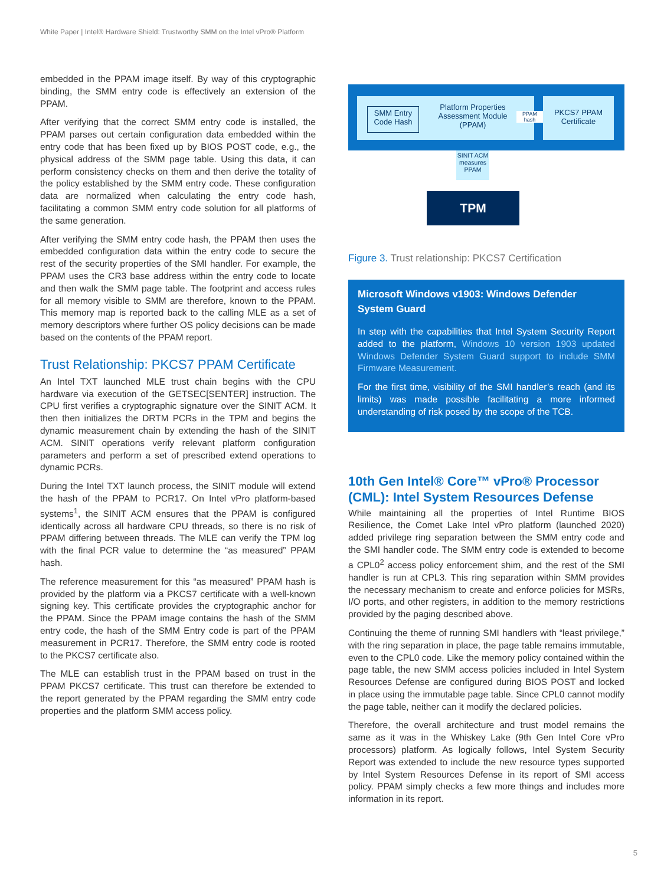White Paper | Intel® Hardware Shield: Trustworthy SMM on the Intel vPro® Platform
embedded in the PPAM image itself. By way of this cryptographic binding, the SMM entry code is effectively an extension of the PPAM.
After verifying that the correct SMM entry code is installed, the PPAM parses out certain configuration data embedded within the entry code that has been fixed up by BIOS POST code, e.g., the physical address of the SMM page table. Using this data, it can perform consistency checks on them and then derive the totality of the policy established by the SMM entry code. These configuration data are normalized when calculating the entry code hash, facilitating a common SMM entry code solution for all platforms of the same generation.
After verifying the SMM entry code hash, the PPAM then uses the embedded configuration data within the entry code to secure the rest of the security properties of the SMI handler. For example, the PPAM uses the CR3 base address within the entry code to locate and then walk the SMM page table. The footprint and access rules for all memory visible to SMM are therefore, known to the PPAM. This memory map is reported back to the calling MLE as a set of memory descriptors where further OS policy decisions can be made based on the contents of the PPAM report.
Trust Relationship: PKCS7 PPAM Certificate
An Intel TXT launched MLE trust chain begins with the CPU hardware via execution of the GETSEC[SENTER] instruction. The CPU first verifies a cryptographic signature over the SINIT ACM. It then then initializes the DRTM PCRs in the TPM and begins the dynamic measurement chain by extending the hash of the SINIT ACM. SINIT operations verify relevant platform configuration parameters and perform a set of prescribed extend operations to dynamic PCRs.
During the Intel TXT launch process, the SINIT module will extend the hash of the PPAM to PCR17. On Intel vPro platform-based systems<sup>1</sup>, the SINIT ACM ensures that the PPAM is configured identically across all hardware CPU threads, so there is no risk of PPAM differing between threads. The MLE can verify the TPM log with the final PCR value to determine the “as measured” PPAM hash.
The reference measurement for this “as measured” PPAM hash is provided by the platform via a PKCS7 certificate with a well-known signing key. This certificate provides the cryptographic anchor for the PPAM. Since the PPAM image contains the hash of the SMM entry code, the hash of the SMM Entry code is part of the PPAM measurement in PCR17. Therefore, the SMM entry code is rooted to the PKCS7 certificate also.
The MLE can establish trust in the PPAM based on trust in the PPAM PKCS7 certificate. This trust can therefore be extended to the report generated by the PPAM regarding the SMM entry code properties and the platform SMM access policy.
SMM Entry
Code Hash
Platform Properties Assessment Module (PPAM)
PPAM hash
PKCS7 PPAM Certificate
SINIT ACM measures PPAM
TPM
Figure 3. Trust relationship: PKCS7 Certification
Microsoft Windows v1903: Windows Defender System Guard
In step with the capabilities that Intel System Security Report added to the platform, Windows 10 version 1903 updated Windows Defender System Guard support to include SMM Firmware Measurement.
For the first time, visibility of the SMI handler’s reach (and its limits) was made possible facilitating a more informed understanding of risk posed by the scope of the TCB.
10th Gen Intel® Core™ vPro® Processor (CML): Intel System Resources Defense
While maintaining all the properties of Intel Runtime BIOS Resilience, the Comet Lake Intel vPro platform (launched 2020) added privilege ring separation between the SMM entry code and the SMI handler code. The SMM entry code is extended to become a CPL0<sup>2</sup> access policy enforcement shim, and the rest of the SMI handler is run at CPL3. This ring separation within SMM provides the necessary mechanism to create and enforce policies for MSRs, I/O ports, and other registers, in addition to the memory restrictions provided by the paging described above.
Continuing the theme of running SMI handlers with “least privilege,” with the ring separation in place, the page table remains immutable, even to the CPL0 code. Like the memory policy contained within the page table, the new SMM access policies included in Intel System Resources Defense are configured during BIOS POST and locked in place using the immutable page table. Since CPL0 cannot modify the page table, neither can it modify the declared policies.
Therefore, the overall architecture and trust model remains the same as it was in the Whiskey Lake (9th Gen Intel Core vPro processors) platform. As logically follows, Intel System Security Report was extended to include the new resource types supported by Intel System Resources Defense in its report of SMI access policy. PPAM simply checks a few more things and includes more information in its report.
5